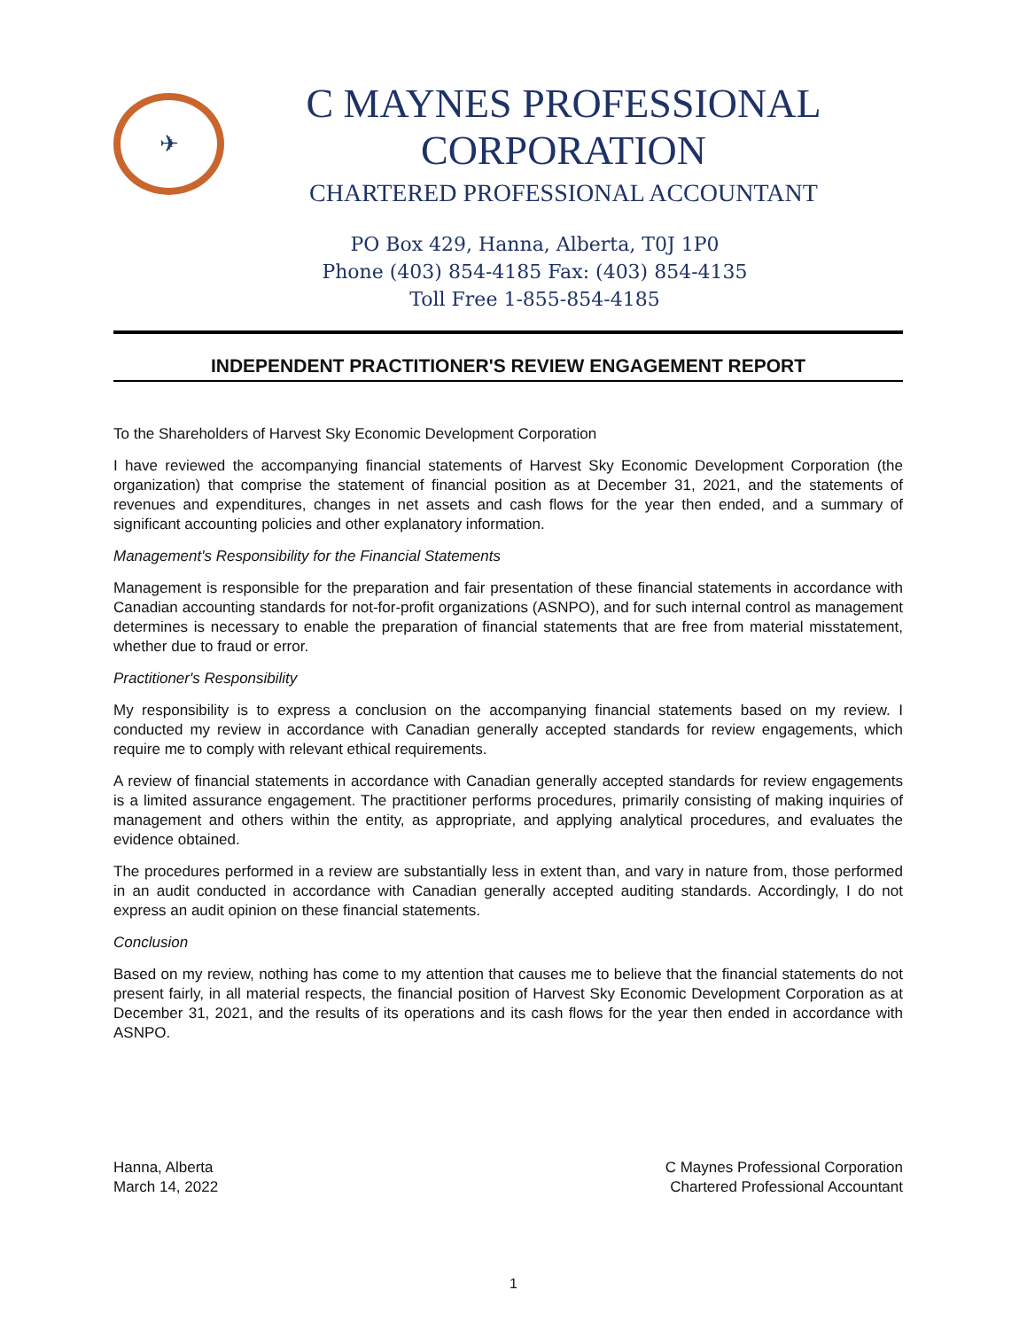✈
C MAYNES PROFESSIONAL CORPORATION
CHARTERED PROFESSIONAL ACCOUNTANT
PO Box 429, Hanna, Alberta, T0J 1P0
Phone (403) 854-4185 Fax: (403) 854-4135
Toll Free 1-855-854-4185
INDEPENDENT PRACTITIONER'S REVIEW ENGAGEMENT REPORT
To the Shareholders of Harvest Sky Economic Development Corporation
I have reviewed the accompanying financial statements of Harvest Sky Economic Development Corporation (the organization) that comprise the statement of financial position as at December 31, 2021, and the statements of revenues and expenditures, changes in net assets and cash flows for the year then ended, and a summary of significant accounting policies and other explanatory information.
Management's Responsibility for the Financial Statements
Management is responsible for the preparation and fair presentation of these financial statements in accordance with Canadian accounting standards for not-for-profit organizations (ASNPO), and for such internal control as management determines is necessary to enable the preparation of financial statements that are free from material misstatement, whether due to fraud or error.
Practitioner's Responsibility
My responsibility is to express a conclusion on the accompanying financial statements based on my review. I conducted my review in accordance with Canadian generally accepted standards for review engagements, which require me to comply with relevant ethical requirements.
A review of financial statements in accordance with Canadian generally accepted standards for review engagements is a limited assurance engagement. The practitioner performs procedures, primarily consisting of making inquiries of management and others within the entity, as appropriate, and applying analytical procedures, and evaluates the evidence obtained.
The procedures performed in a review are substantially less in extent than, and vary in nature from, those performed in an audit conducted in accordance with Canadian generally accepted auditing standards. Accordingly, I do not express an audit opinion on these financial statements.
Conclusion
Based on my review, nothing has come to my attention that causes me to believe that the financial statements do not present fairly, in all material respects, the financial position of Harvest Sky Economic Development Corporation as at December 31, 2021, and the results of its operations and its cash flows for the year then ended in accordance with ASNPO.
Hanna, Alberta
March 14, 2022
C Maynes Professional Corporation
Chartered Professional Accountant
1